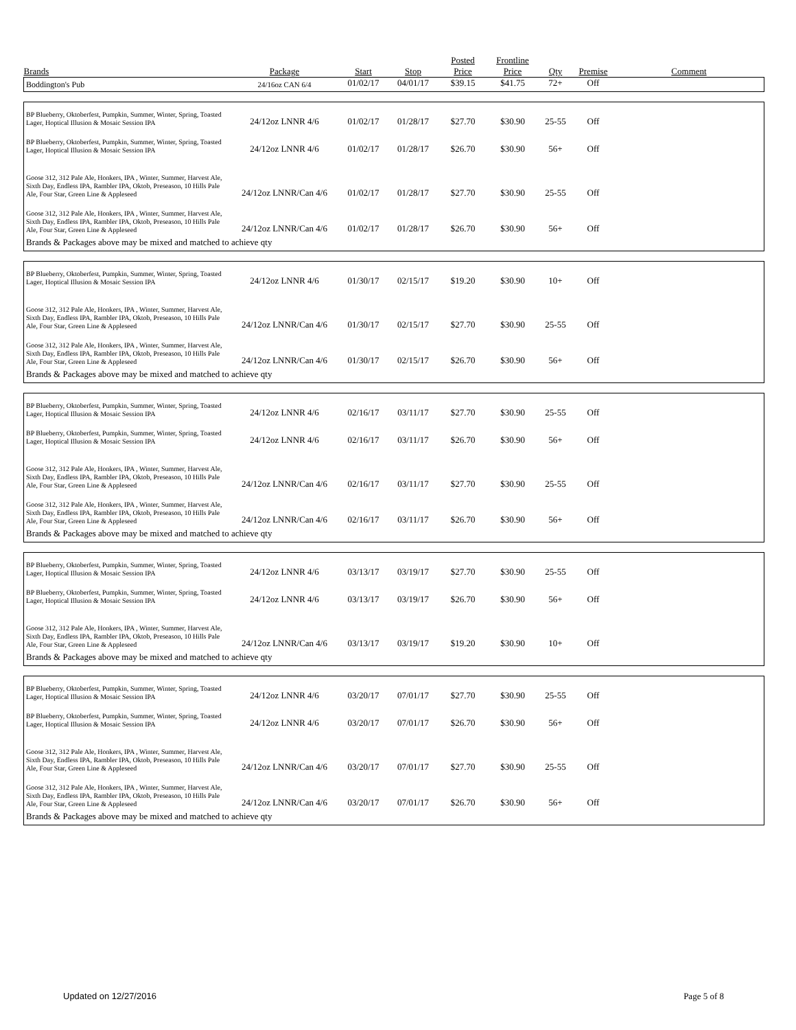| Brands | Package | Start | Stop | Posted Price | Frontline Price | Qty | Premise | Comment |
| --- | --- | --- | --- | --- | --- | --- | --- | --- |
| Boddington's Pub | 24/16oz CAN 6/4 | 01/02/17 | 04/01/17 | $39.15 | $41.75 | 72+ | Off | |
| BP Blueberry, Oktoberfest, Pumpkin, Summer, Winter, Spring, Toasted Lager, Hoptical Illusion & Mosaic Session IPA | 24/12oz LNNR 4/6 | 01/02/17 | 01/28/17 | $27.70 | $30.90 | 25-55 | Off | |
| BP Blueberry, Oktoberfest, Pumpkin, Summer, Winter, Spring, Toasted Lager, Hoptical Illusion & Mosaic Session IPA | 24/12oz LNNR 4/6 | 01/02/17 | 01/28/17 | $26.70 | $30.90 | 56+ | Off | |
| Goose 312, 312 Pale Ale, Honkers, IPA , Winter, Summer, Harvest Ale, Sixth Day, Endless IPA, Rambler IPA, Oktob, Preseason, 10 Hills Pale Ale, Four Star, Green Line & Appleseed | 24/12oz LNNR/Can 4/6 | 01/02/17 | 01/28/17 | $27.70 | $30.90 | 25-55 | Off | |
| Goose 312, 312 Pale Ale, Honkers, IPA , Winter, Summer, Harvest Ale, Sixth Day, Endless IPA, Rambler IPA, Oktob, Preseason, 10 Hills Pale Ale, Four Star, Green Line & Appleseed | 24/12oz LNNR/Can 4/6 | 01/02/17 | 01/28/17 | $26.70 | $30.90 | 56+ | Off | |
| Brands & Packages above may be mixed and matched to achieve qty | | | | | | | | |
| BP Blueberry, Oktoberfest, Pumpkin, Summer, Winter, Spring, Toasted Lager, Hoptical Illusion & Mosaic Session IPA | 24/12oz LNNR 4/6 | 01/30/17 | 02/15/17 | $19.20 | $30.90 | 10+ | Off | |
| Goose 312, 312 Pale Ale, Honkers, IPA , Winter, Summer, Harvest Ale, Sixth Day, Endless IPA, Rambler IPA, Oktob, Preseason, 10 Hills Pale Ale, Four Star, Green Line & Appleseed | 24/12oz LNNR/Can 4/6 | 01/30/17 | 02/15/17 | $27.70 | $30.90 | 25-55 | Off | |
| Goose 312, 312 Pale Ale, Honkers, IPA , Winter, Summer, Harvest Ale, Sixth Day, Endless IPA, Rambler IPA, Oktob, Preseason, 10 Hills Pale Ale, Four Star, Green Line & Appleseed | 24/12oz LNNR/Can 4/6 | 01/30/17 | 02/15/17 | $26.70 | $30.90 | 56+ | Off | |
| Brands & Packages above may be mixed and matched to achieve qty | | | | | | | | |
| BP Blueberry, Oktoberfest, Pumpkin, Summer, Winter, Spring, Toasted Lager, Hoptical Illusion & Mosaic Session IPA | 24/12oz LNNR 4/6 | 02/16/17 | 03/11/17 | $27.70 | $30.90 | 25-55 | Off | |
| BP Blueberry, Oktoberfest, Pumpkin, Summer, Winter, Spring, Toasted Lager, Hoptical Illusion & Mosaic Session IPA | 24/12oz LNNR 4/6 | 02/16/17 | 03/11/17 | $26.70 | $30.90 | 56+ | Off | |
| Goose 312, 312 Pale Ale, Honkers, IPA , Winter, Summer, Harvest Ale, Sixth Day, Endless IPA, Rambler IPA, Oktob, Preseason, 10 Hills Pale Ale, Four Star, Green Line & Appleseed | 24/12oz LNNR/Can 4/6 | 02/16/17 | 03/11/17 | $27.70 | $30.90 | 25-55 | Off | |
| Goose 312, 312 Pale Ale, Honkers, IPA , Winter, Summer, Harvest Ale, Sixth Day, Endless IPA, Rambler IPA, Oktob, Preseason, 10 Hills Pale Ale, Four Star, Green Line & Appleseed | 24/12oz LNNR/Can 4/6 | 02/16/17 | 03/11/17 | $26.70 | $30.90 | 56+ | Off | |
| Brands & Packages above may be mixed and matched to achieve qty | | | | | | | | |
| BP Blueberry, Oktoberfest, Pumpkin, Summer, Winter, Spring, Toasted Lager, Hoptical Illusion & Mosaic Session IPA | 24/12oz LNNR 4/6 | 03/13/17 | 03/19/17 | $27.70 | $30.90 | 25-55 | Off | |
| BP Blueberry, Oktoberfest, Pumpkin, Summer, Winter, Spring, Toasted Lager, Hoptical Illusion & Mosaic Session IPA | 24/12oz LNNR 4/6 | 03/13/17 | 03/19/17 | $26.70 | $30.90 | 56+ | Off | |
| Goose 312, 312 Pale Ale, Honkers, IPA , Winter, Summer, Harvest Ale, Sixth Day, Endless IPA, Rambler IPA, Oktob, Preseason, 10 Hills Pale Ale, Four Star, Green Line & Appleseed | 24/12oz LNNR/Can 4/6 | 03/13/17 | 03/19/17 | $19.20 | $30.90 | 10+ | Off | |
| Brands & Packages above may be mixed and matched to achieve qty | | | | | | | | |
| BP Blueberry, Oktoberfest, Pumpkin, Summer, Winter, Spring, Toasted Lager, Hoptical Illusion & Mosaic Session IPA | 24/12oz LNNR 4/6 | 03/20/17 | 07/01/17 | $27.70 | $30.90 | 25-55 | Off | |
| BP Blueberry, Oktoberfest, Pumpkin, Summer, Winter, Spring, Toasted Lager, Hoptical Illusion & Mosaic Session IPA | 24/12oz LNNR 4/6 | 03/20/17 | 07/01/17 | $26.70 | $30.90 | 56+ | Off | |
| Goose 312, 312 Pale Ale, Honkers, IPA , Winter, Summer, Harvest Ale, Sixth Day, Endless IPA, Rambler IPA, Oktob, Preseason, 10 Hills Pale Ale, Four Star, Green Line & Appleseed | 24/12oz LNNR/Can 4/6 | 03/20/17 | 07/01/17 | $27.70 | $30.90 | 25-55 | Off | |
| Goose 312, 312 Pale Ale, Honkers, IPA , Winter, Summer, Harvest Ale, Sixth Day, Endless IPA, Rambler IPA, Oktob, Preseason, 10 Hills Pale Ale, Four Star, Green Line & Appleseed | 24/12oz LNNR/Can 4/6 | 03/20/17 | 07/01/17 | $26.70 | $30.90 | 56+ | Off | |
| Brands & Packages above may be mixed and matched to achieve qty | | | | | | | | |
Updated on 12/27/2016 Page 5 of 8